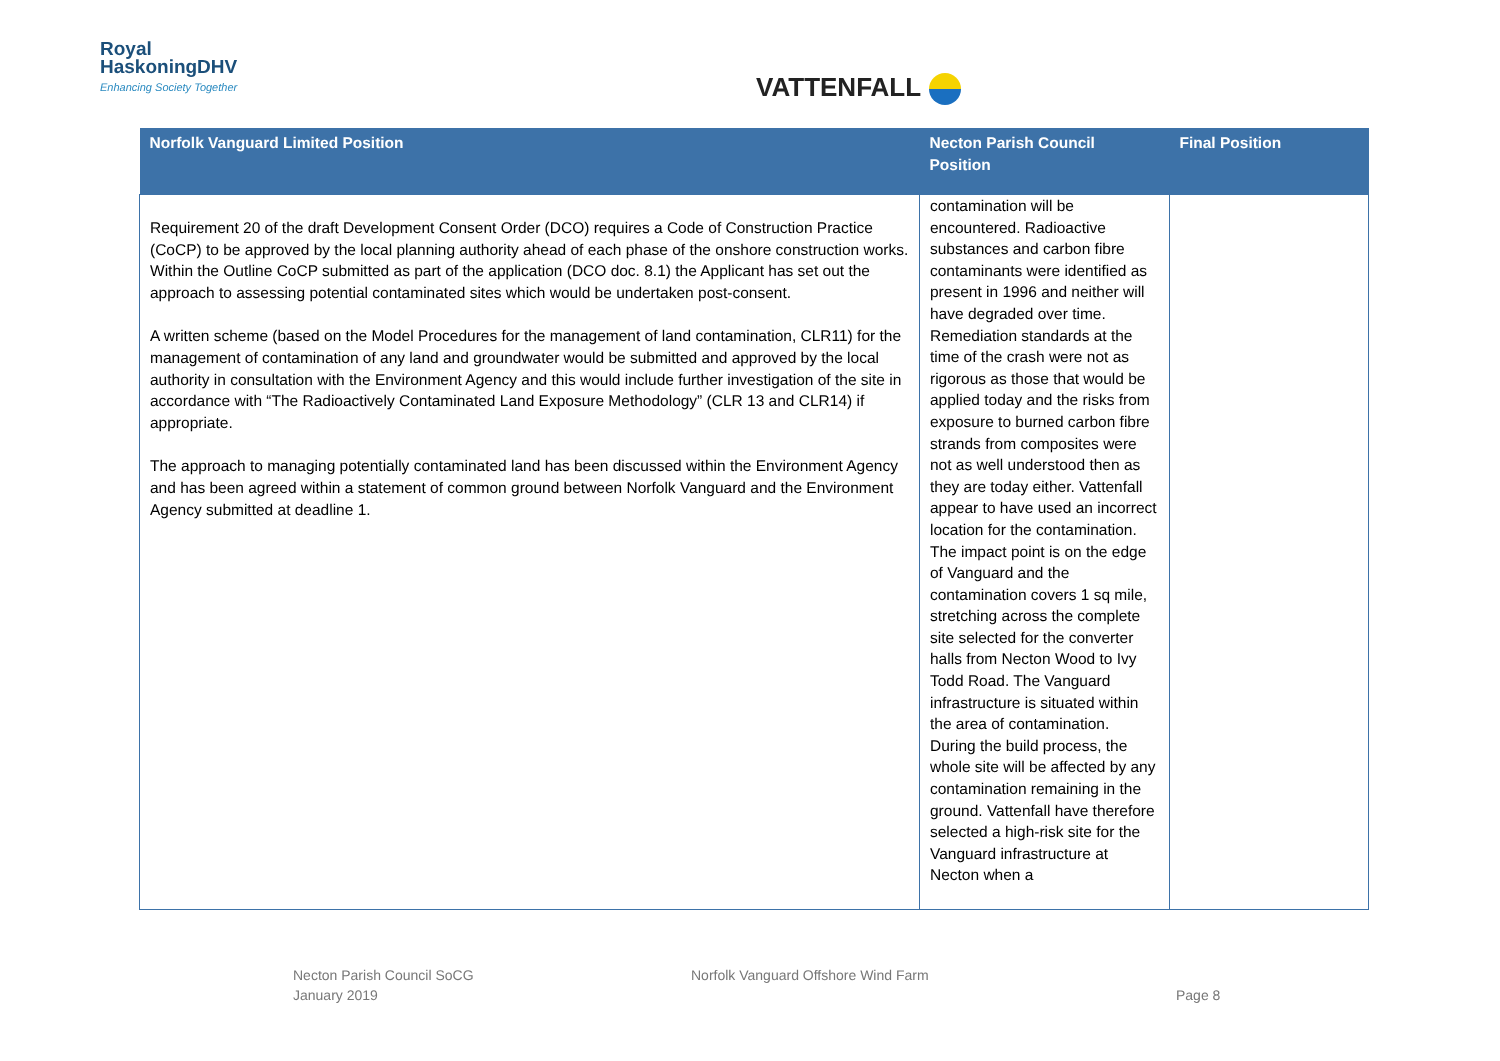Royal
HaskoningDHV
Enhancing Society Together
VATTENFALL
| Norfolk Vanguard Limited Position | Necton Parish Council Position | Final Position |
| --- | --- | --- |
| Requirement 20 of the draft Development Consent Order (DCO) requires a Code of Construction Practice (CoCP) to be approved by the local planning authority ahead of each phase of the onshore construction works. Within the Outline CoCP submitted as part of the application (DCO doc. 8.1) the Applicant has set out the approach to assessing potential contaminated sites which would be undertaken post-consent. A written scheme (based on the Model Procedures for the management of land contamination, CLR11) for the management of contamination of any land and groundwater would be submitted and approved by the local authority in consultation with the Environment Agency and this would include further investigation of the site in accordance with “The Radioactively Contaminated Land Exposure Methodology” (CLR 13 and CLR14) if appropriate. The approach to managing potentially contaminated land has been discussed within the Environment Agency and has been agreed within a statement of common ground between Norfolk Vanguard and the Environment Agency submitted at deadline 1. | contamination will be encountered. Radioactive substances and carbon fibre contaminants were identified as present in 1996 and neither will have degraded over time. Remediation standards at the time of the crash were not as rigorous as those that would be applied today and the risks from exposure to burned carbon fibre strands from composites were not as well understood then as they are today either. Vattenfall appear to have used an incorrect location for the contamination. The impact point is on the edge of Vanguard and the contamination covers 1 sq mile, stretching across the complete site selected for the converter halls from Necton Wood to Ivy Todd Road. The Vanguard infrastructure is situated within the area of contamination. During the build process, the whole site will be affected by any contamination remaining in the ground. Vattenfall have therefore selected a high-risk site for the Vanguard infrastructure at Necton when a | |
Necton Parish Council SoCG
January 2019
Norfolk Vanguard Offshore Wind Farm
Page 8